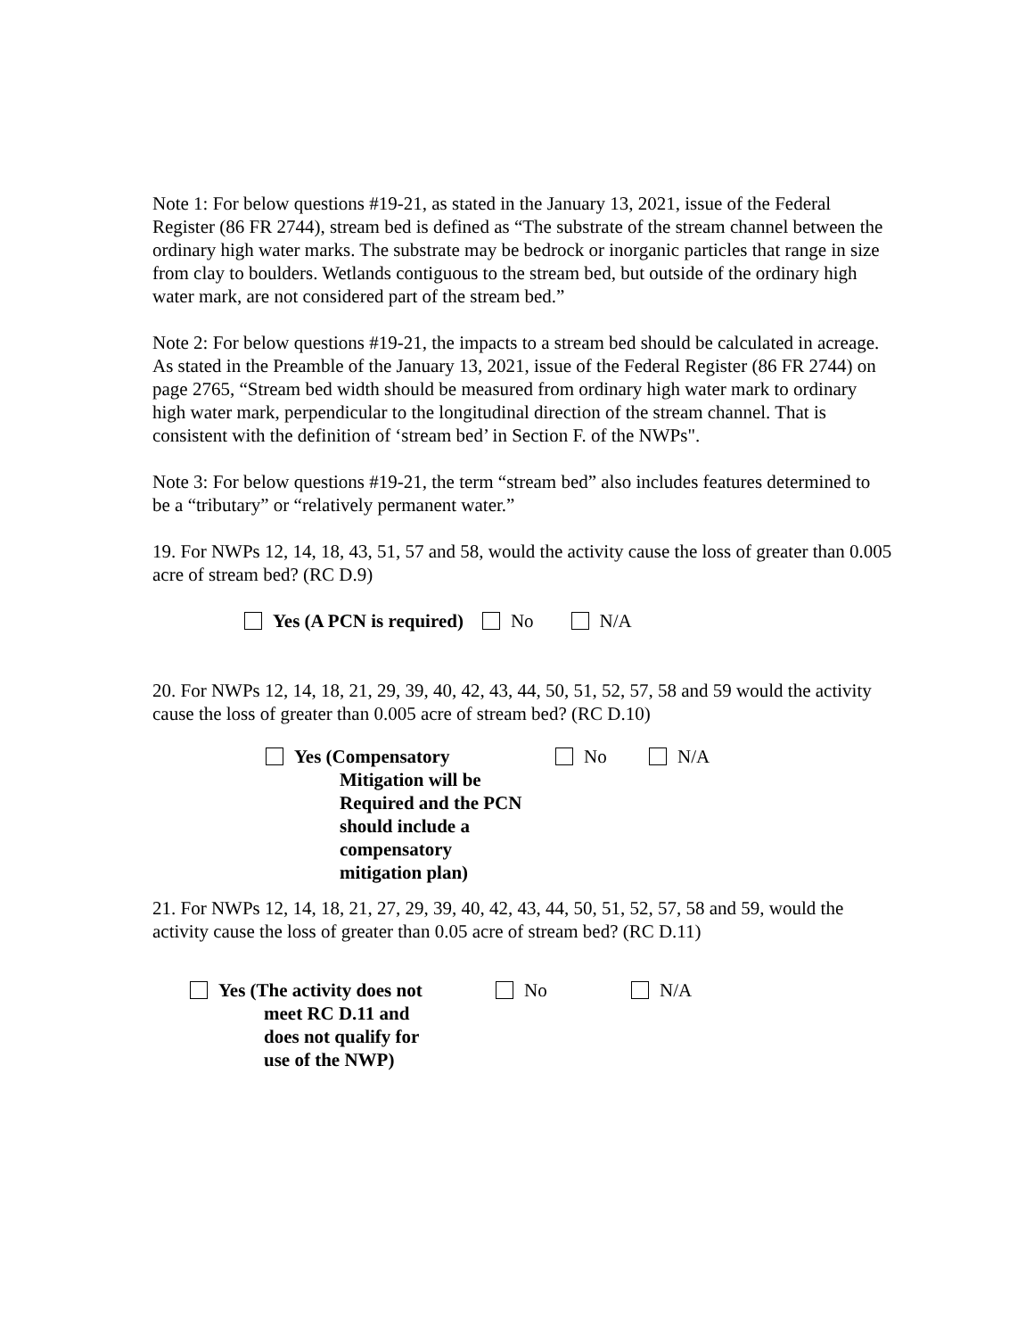Note 1: For below questions #19-21, as stated in the January 13, 2021, issue of the Federal Register (86 FR 2744), stream bed is defined as “The substrate of the stream channel between the ordinary high water marks. The substrate may be bedrock or inorganic particles that range in size from clay to boulders. Wetlands contiguous to the stream bed, but outside of the ordinary high water mark, are not considered part of the stream bed.”
Note 2: For below questions #19-21, the impacts to a stream bed should be calculated in acreage. As stated in the Preamble of the January 13, 2021, issue of the Federal Register (86 FR 2744) on page 2765, “Stream bed width should be measured from ordinary high water mark to ordinary high water mark, perpendicular to the longitudinal direction of the stream channel. That is consistent with the definition of ‘stream bed’ in Section F. of the NWPs".
Note 3: For below questions #19-21, the term “stream bed” also includes features determined to be a “tributary” or “relatively permanent water.”
19. For NWPs 12, 14, 18, 43, 51, 57 and 58, would the activity cause the loss of greater than 0.005 acre of stream bed? (RC D.9)
Yes (A PCN is required) No N/A
20. For NWPs 12, 14, 18, 21, 29, 39, 40, 42, 43, 44, 50, 51, 52, 57, 58 and 59 would the activity cause the loss of greater than 0.005 acre of stream bed? (RC D.10)
Yes (Compensatory
Mitigation will be
Required and the PCN
should include a compensatory
mitigation plan)
No N/A
21. For NWPs 12, 14, 18, 21, 27, 29, 39, 40, 42, 43, 44, 50, 51, 52, 57, 58 and 59, would the activity cause the loss of greater than 0.05 acre of stream bed? (RC D.11)
Yes (The activity does not
meet RC D.11 and
does not qualify for
use of the NWP)
No N/A